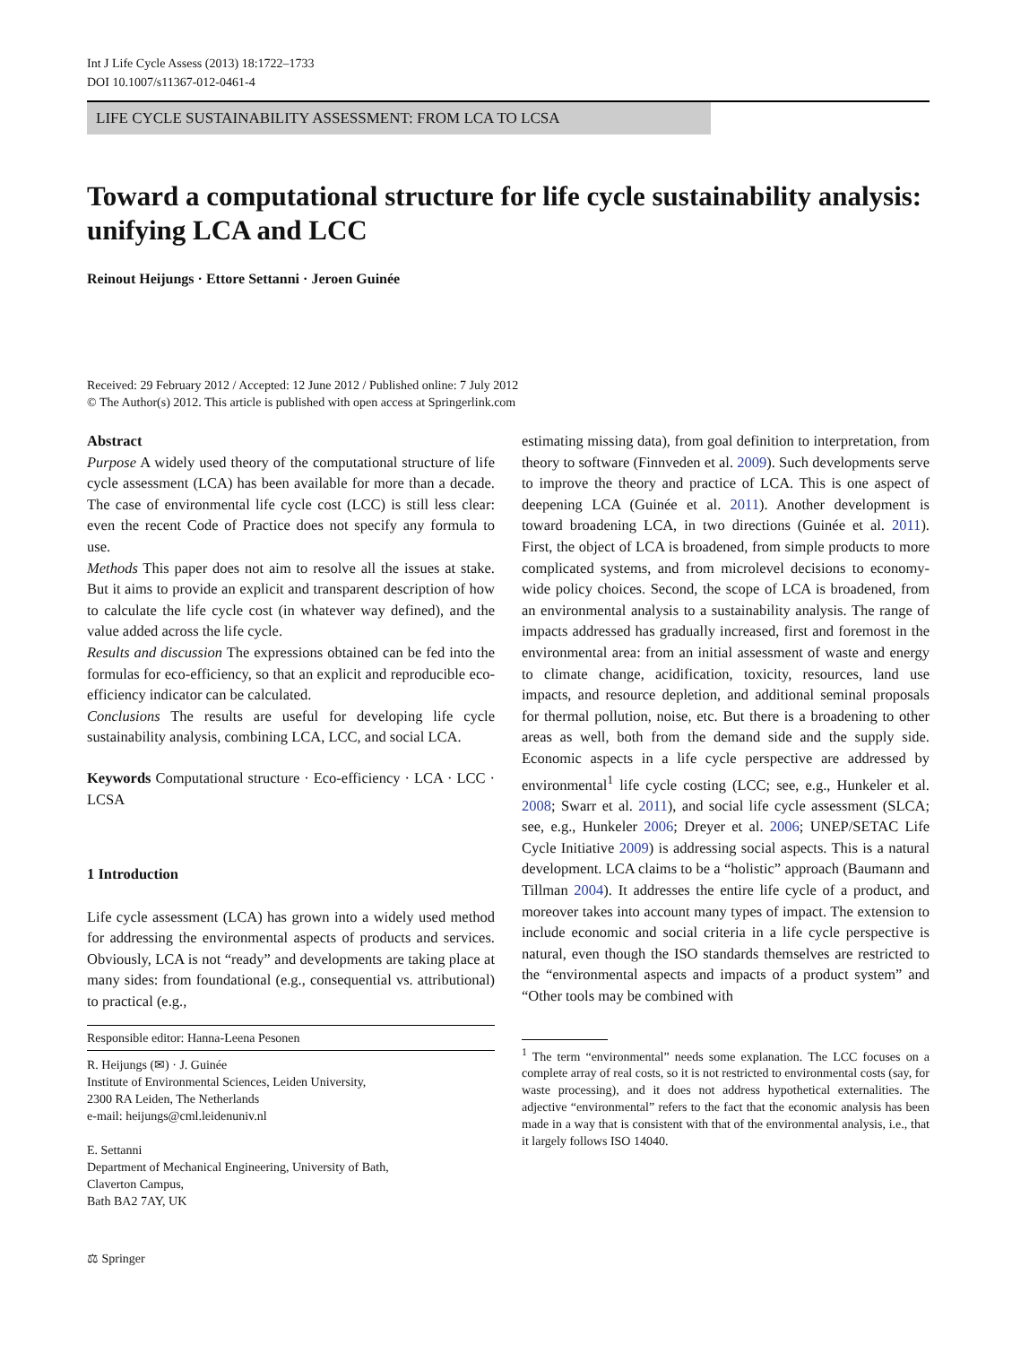Int J Life Cycle Assess (2013) 18:1722–1733
DOI 10.1007/s11367-012-0461-4
LIFE CYCLE SUSTAINABILITY ASSESSMENT: FROM LCA TO LCSA
Toward a computational structure for life cycle sustainability analysis: unifying LCA and LCC
Reinout Heijungs · Ettore Settanni · Jeroen Guinée
Received: 29 February 2012 / Accepted: 12 June 2012 / Published online: 7 July 2012
© The Author(s) 2012. This article is published with open access at Springerlink.com
Abstract
Purpose A widely used theory of the computational structure of life cycle assessment (LCA) has been available for more than a decade. The case of environmental life cycle cost (LCC) is still less clear: even the recent Code of Practice does not specify any formula to use.
Methods This paper does not aim to resolve all the issues at stake. But it aims to provide an explicit and transparent description of how to calculate the life cycle cost (in whatever way defined), and the value added across the life cycle.
Results and discussion The expressions obtained can be fed into the formulas for eco-efficiency, so that an explicit and reproducible eco-efficiency indicator can be calculated.
Conclusions The results are useful for developing life cycle sustainability analysis, combining LCA, LCC, and social LCA.
Keywords Computational structure · Eco-efficiency · LCA · LCC · LCSA
1 Introduction
Life cycle assessment (LCA) has grown into a widely used method for addressing the environmental aspects of products and services. Obviously, LCA is not “ready” and developments are taking place at many sides: from foundational (e.g., consequential vs. attributional) to practical (e.g.,
Responsible editor: Hanna-Leena Pesonen
R. Heijungs (✉) · J. Guinée
Institute of Environmental Sciences, Leiden University,
2300 RA Leiden, The Netherlands
e-mail: heijungs@cml.leidenuniv.nl
E. Settanni
Department of Mechanical Engineering, University of Bath,
Claverton Campus,
Bath BA2 7AY, UK
estimating missing data), from goal definition to interpretation, from theory to software (Finnveden et al. 2009). Such developments serve to improve the theory and practice of LCA. This is one aspect of deepening LCA (Guinée et al. 2011). Another development is toward broadening LCA, in two directions (Guinée et al. 2011). First, the object of LCA is broadened, from simple products to more complicated systems, and from microlevel decisions to economy-wide policy choices. Second, the scope of LCA is broadened, from an environmental analysis to a sustainability analysis. The range of impacts addressed has gradually increased, first and foremost in the environmental area: from an initial assessment of waste and energy to climate change, acidification, toxicity, resources, land use impacts, and resource depletion, and additional seminal proposals for thermal pollution, noise, etc. But there is a broadening to other areas as well, both from the demand side and the supply side. Economic aspects in a life cycle perspective are addressed by environmental<sup>1</sup> life cycle costing (LCC; see, e.g., Hunkeler et al. 2008; Swarr et al. 2011), and social life cycle assessment (SLCA; see, e.g., Hunkeler 2006; Dreyer et al. 2006; UNEP/SETAC Life Cycle Initiative 2009) is addressing social aspects. This is a natural development. LCA claims to be a “holistic” approach (Baumann and Tillman 2004). It addresses the entire life cycle of a product, and moreover takes into account many types of impact. The extension to include economic and social criteria in a life cycle perspective is natural, even though the ISO standards themselves are restricted to the “environmental aspects and impacts of a product system” and “Other tools may be combined with
<sup>1</sup> The term “environmental” needs some explanation. The LCC focuses on a complete array of real costs, so it is not restricted to environmental costs (say, for waste processing), and it does not address hypothetical externalities. The adjective “environmental” refers to the fact that the economic analysis has been made in a way that is consistent with that of the environmental analysis, i.e., that it largely follows ISO 14040.
⚖ Springer